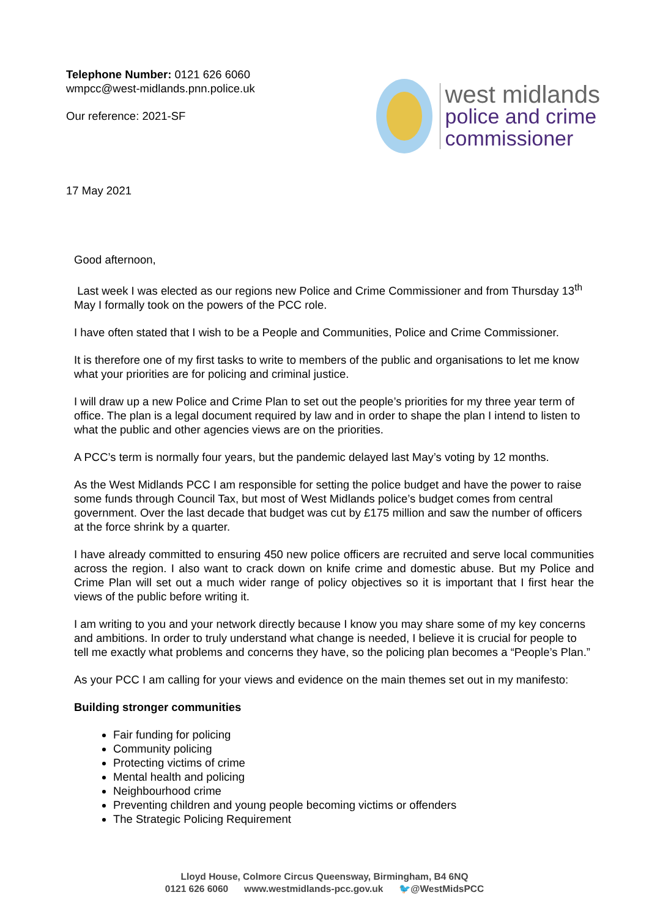Telephone Number: 0121 626 6060
wmpcc@west-midlands.pnn.police.uk
Our reference: 2021-SF
west midlands
police and crime
commissioner
17 May 2021
Good afternoon,
Last week I was elected as our regions new Police and Crime Commissioner and from Thursday 13<sup>th</sup> May I formally took on the powers of the PCC role.
I have often stated that I wish to be a People and Communities, Police and Crime Commissioner.
It is therefore one of my first tasks to write to members of the public and organisations to let me know what your priorities are for policing and criminal justice.
I will draw up a new Police and Crime Plan to set out the people’s priorities for my three year term of office. The plan is a legal document required by law and in order to shape the plan I intend to listen to what the public and other agencies views are on the priorities.
A PCC’s term is normally four years, but the pandemic delayed last May’s voting by 12 months.
As the West Midlands PCC I am responsible for setting the police budget and have the power to raise some funds through Council Tax, but most of West Midlands police’s budget comes from central government. Over the last decade that budget was cut by £175 million and saw the number of officers at the force shrink by a quarter.
I have already committed to ensuring 450 new police officers are recruited and serve local communities across the region. I also want to crack down on knife crime and domestic abuse. But my Police and Crime Plan will set out a much wider range of policy objectives so it is important that I first hear the views of the public before writing it.
I am writing to you and your network directly because I know you may share some of my key concerns and ambitions. In order to truly understand what change is needed, I believe it is crucial for people to tell me exactly what problems and concerns they have, so the policing plan becomes a “People’s Plan.”
As your PCC I am calling for your views and evidence on the main themes set out in my manifesto:
Building stronger communities
Fair funding for policing
Community policing
Protecting victims of crime
Mental health and policing
Neighbourhood crime
Preventing children and young people becoming victims or offenders
The Strategic Policing Requirement
Lloyd House, Colmore Circus Queensway, Birmingham, B4 6NQ
0121 626 6060 www.westmidlands-pcc.gov.uk 🐦@WestMidsPCC